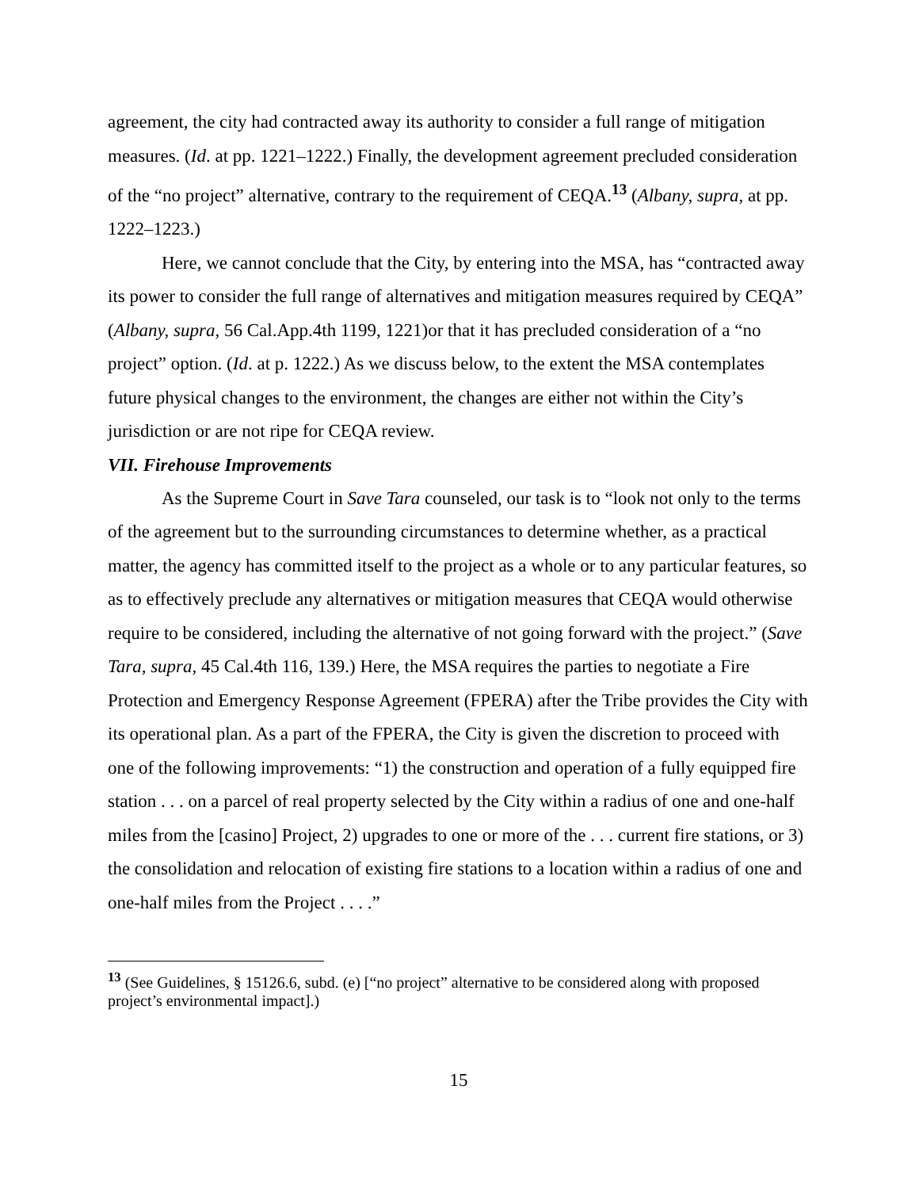agreement, the city had contracted away its authority to consider a full range of mitigation measures. (Id. at pp. 1221–1222.) Finally, the development agreement precluded consideration of the “no project” alternative, contrary to the requirement of CEQA.<sup>13</sup> (Albany, supra, at pp. 1222–1223.)
Here, we cannot conclude that the City, by entering into the MSA, has “contracted away its power to consider the full range of alternatives and mitigation measures required by CEQA” (Albany, supra, 56 Cal.App.4th 1199, 1221)or that it has precluded consideration of a “no project” option. (Id. at p. 1222.) As we discuss below, to the extent the MSA contemplates future physical changes to the environment, the changes are either not within the City’s jurisdiction or are not ripe for CEQA review.
VII. Firehouse Improvements
As the Supreme Court in Save Tara counseled, our task is to “look not only to the terms of the agreement but to the surrounding circumstances to determine whether, as a practical matter, the agency has committed itself to the project as a whole or to any particular features, so as to effectively preclude any alternatives or mitigation measures that CEQA would otherwise require to be considered, including the alternative of not going forward with the project.” (Save Tara, supra, 45 Cal.4th 116, 139.) Here, the MSA requires the parties to negotiate a Fire Protection and Emergency Response Agreement (FPERA) after the Tribe provides the City with its operational plan. As a part of the FPERA, the City is given the discretion to proceed with one of the following improvements: “1) the construction and operation of a fully equipped fire station . . . on a parcel of real property selected by the City within a radius of one and one-half miles from the [casino] Project, 2) upgrades to one or more of the . . . current fire stations, or 3) the consolidation and relocation of existing fire stations to a location within a radius of one and one-half miles from the Project . . . .”
<sup>13</sup> (See Guidelines, § 15126.6, subd. (e) [“no project” alternative to be considered along with proposed project’s environmental impact].)
15